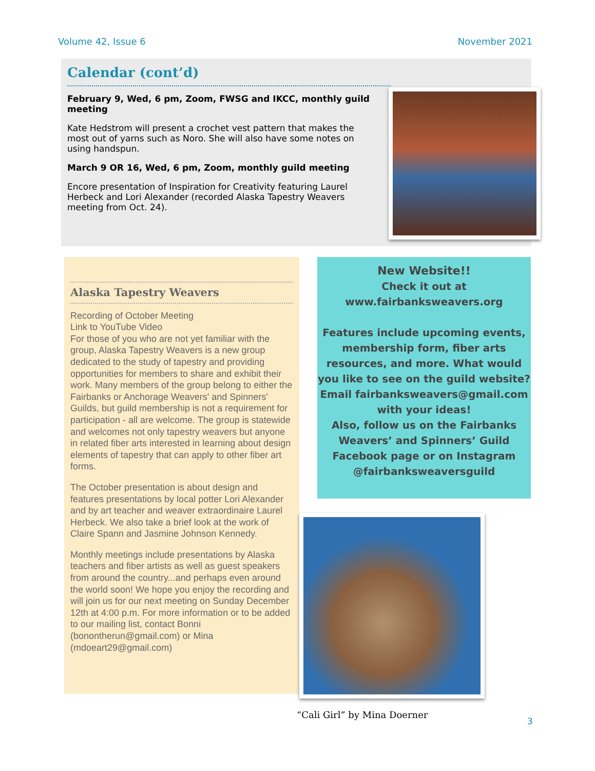Volume 42, Issue 6 November 2021
Calendar (cont’d)
February 9, Wed, 6 pm, Zoom, FWSG and IKCC, monthly guild meeting
Kate Hedstrom will present a crochet vest pattern that makes the most out of yarns such as Noro. She will also have some notes on using handspun.
March 9 OR 16, Wed, 6 pm, Zoom, monthly guild meeting
Encore presentation of Inspiration for Creativity featuring Laurel Herbeck and Lori Alexander (recorded Alaska Tapestry Weavers meeting from Oct. 24).
Alaska Tapestry Weavers
Recording of October Meeting
Link to YouTube Video
For those of you who are not yet familiar with the group, Alaska Tapestry Weavers is a new group dedicated to the study of tapestry and providing opportunities for members to share and exhibit their work. Many members of the group belong to either the Fairbanks or Anchorage Weavers' and Spinners' Guilds, but guild membership is not a requirement for participation - all are welcome. The group is statewide and welcomes not only tapestry weavers but anyone in related fiber arts interested in learning about design elements of tapestry that can apply to other fiber art forms.
The October presentation is about design and features presentations by local potter Lori Alexander and by art teacher and weaver extraordinaire Laurel Herbeck. We also take a brief look at the work of Claire Spann and Jasmine Johnson Kennedy.
Monthly meetings include presentations by Alaska teachers and fiber artists as well as guest speakers from around the country...and perhaps even around the world soon! We hope you enjoy the recording and will join us for our next meeting on Sunday December 12th at 4:00 p.m. For more information or to be added to our mailing list, contact Bonni (bonontherun@gmail.com) or Mina (mdoeart29@gmail.com)
New Website!!
Check it out at
www.fairbanksweavers.org
Features include upcoming events, membership form, fiber arts resources, and more. What would you like to see on the guild website? Email fairbanksweavers@gmail.com with your ideas!
Also, follow us on the Fairbanks Weavers’ and Spinners’ Guild Facebook page or on Instagram @fairbanksweaversguild
“Cali Girl” by Mina Doerner
3